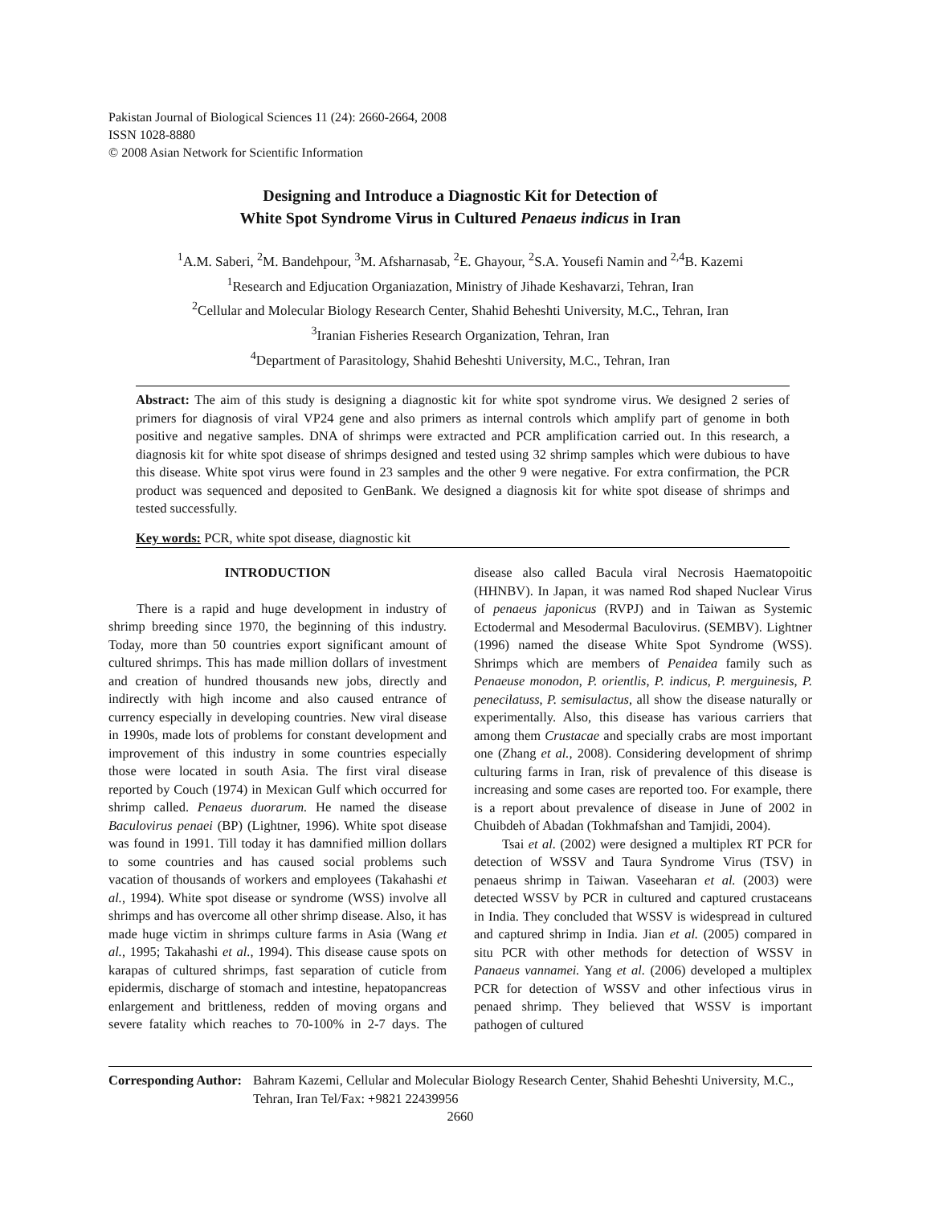Pakistan Journal of Biological Sciences 11 (24): 2660-2664, 2008
ISSN 1028-8880
© 2008 Asian Network for Scientific Information
Designing and Introduce a Diagnostic Kit for Detection of
White Spot Syndrome Virus in Cultured Penaeus indicus in Iran
<sup>1</sup> A.M. Saberi, <sup>2</sup>M. Bandehpour, <sup>3</sup>M. Afsharnasab, <sup>2</sup>E. Ghayour, <sup>2</sup>S.A. Yousefi Namin and <sup>2,4</sup>B. Kazemi
<sup>1</sup> Research and Edjucation Organiazation, Ministry of Jihade Keshavarzi, Tehran, Iran
<sup>2</sup> Cellular and Molecular Biology Research Center, Shahid Beheshti University, M.C., Tehran, Iran
<sup>3</sup> Iranian Fisheries Research Organization, Tehran, Iran
<sup>4</sup> Department of Parasitology, Shahid Beheshti University, M.C., Tehran, Iran
Abstract: The aim of this study is designing a diagnostic kit for white spot syndrome virus. We designed 2 series of primers for diagnosis of viral VP24 gene and also primers as internal controls which amplify part of genome in both positive and negative samples. DNA of shrimps were extracted and PCR amplification carried out. In this research, a diagnosis kit for white spot disease of shrimps designed and tested using 32 shrimp samples which were dubious to have this disease. White spot virus were found in 23 samples and the other 9 were negative. For extra confirmation, the PCR product was sequenced and deposited to GenBank. We designed a diagnosis kit for white spot disease of shrimps and tested successfully.
Key words: PCR, white spot disease, diagnostic kit
INTRODUCTION
There is a rapid and huge development in industry of shrimp breeding since 1970, the beginning of this industry. Today, more than 50 countries export significant amount of cultured shrimps. This has made million dollars of investment and creation of hundred thousands new jobs, directly and indirectly with high income and also caused entrance of currency especially in developing countries. New viral disease in 1990s, made lots of problems for constant development and improvement of this industry in some countries especially those were located in south Asia. The first viral disease reported by Couch (1974) in Mexican Gulf which occurred for shrimp called. Penaeus duorarum. He named the disease Baculovirus penaei (BP) (Lightner, 1996). White spot disease was found in 1991. Till today it has damnified million dollars to some countries and has caused social problems such vacation of thousands of workers and employees (Takahashi et al., 1994). White spot disease or syndrome (WSS) involve all shrimps and has overcome all other shrimp disease. Also, it has made huge victim in shrimps culture farms in Asia (Wang et al., 1995; Takahashi et al., 1994). This disease cause spots on karapas of cultured shrimps, fast separation of cuticle from epidermis, discharge of stomach and intestine, hepatopancreas enlargement and brittleness, redden of moving organs and severe fatality which reaches to 70-100% in 2-7 days. The disease also called Bacula viral Necrosis Haematopoitic (HHNBV). In Japan, it was named Rod shaped Nuclear Virus of penaeus japonicus (RVPJ) and in Taiwan as Systemic Ectodermal and Mesodermal Baculovirus. (SEMBV). Lightner (1996) named the disease White Spot Syndrome (WSS). Shrimps which are members of Penaidea family such as Penaeuse monodon, P. orientlis, P. indicus, P. merguinesis, P. penecilatuss, P. semisulactus, all show the disease naturally or experimentally. Also, this disease has various carriers that among them Crustacae and specially crabs are most important one (Zhang et al., 2008). Considering development of shrimp culturing farms in Iran, risk of prevalence of this disease is increasing and some cases are reported too. For example, there is a report about prevalence of disease in June of 2002 in Chuibdeh of Abadan (Tokhmafshan and Tamjidi, 2004).
Tsai et al. (2002) were designed a multiplex RT PCR for detection of WSSV and Taura Syndrome Virus (TSV) in penaeus shrimp in Taiwan. Vaseeharan et al. (2003) were detected WSSV by PCR in cultured and captured crustaceans in India. They concluded that WSSV is widespread in cultured and captured shrimp in India. Jian et al. (2005) compared in situ PCR with other methods for detection of WSSV in Panaeus vannamei. Yang et al. (2006) developed a multiplex PCR for detection of WSSV and other infectious virus in penaed shrimp. They believed that WSSV is important pathogen of cultured
Corresponding Author: Bahram Kazemi, Cellular and Molecular Biology Research Center, Shahid Beheshti University, M.C., Tehran, Iran Tel/Fax: +9821 22439956
2660